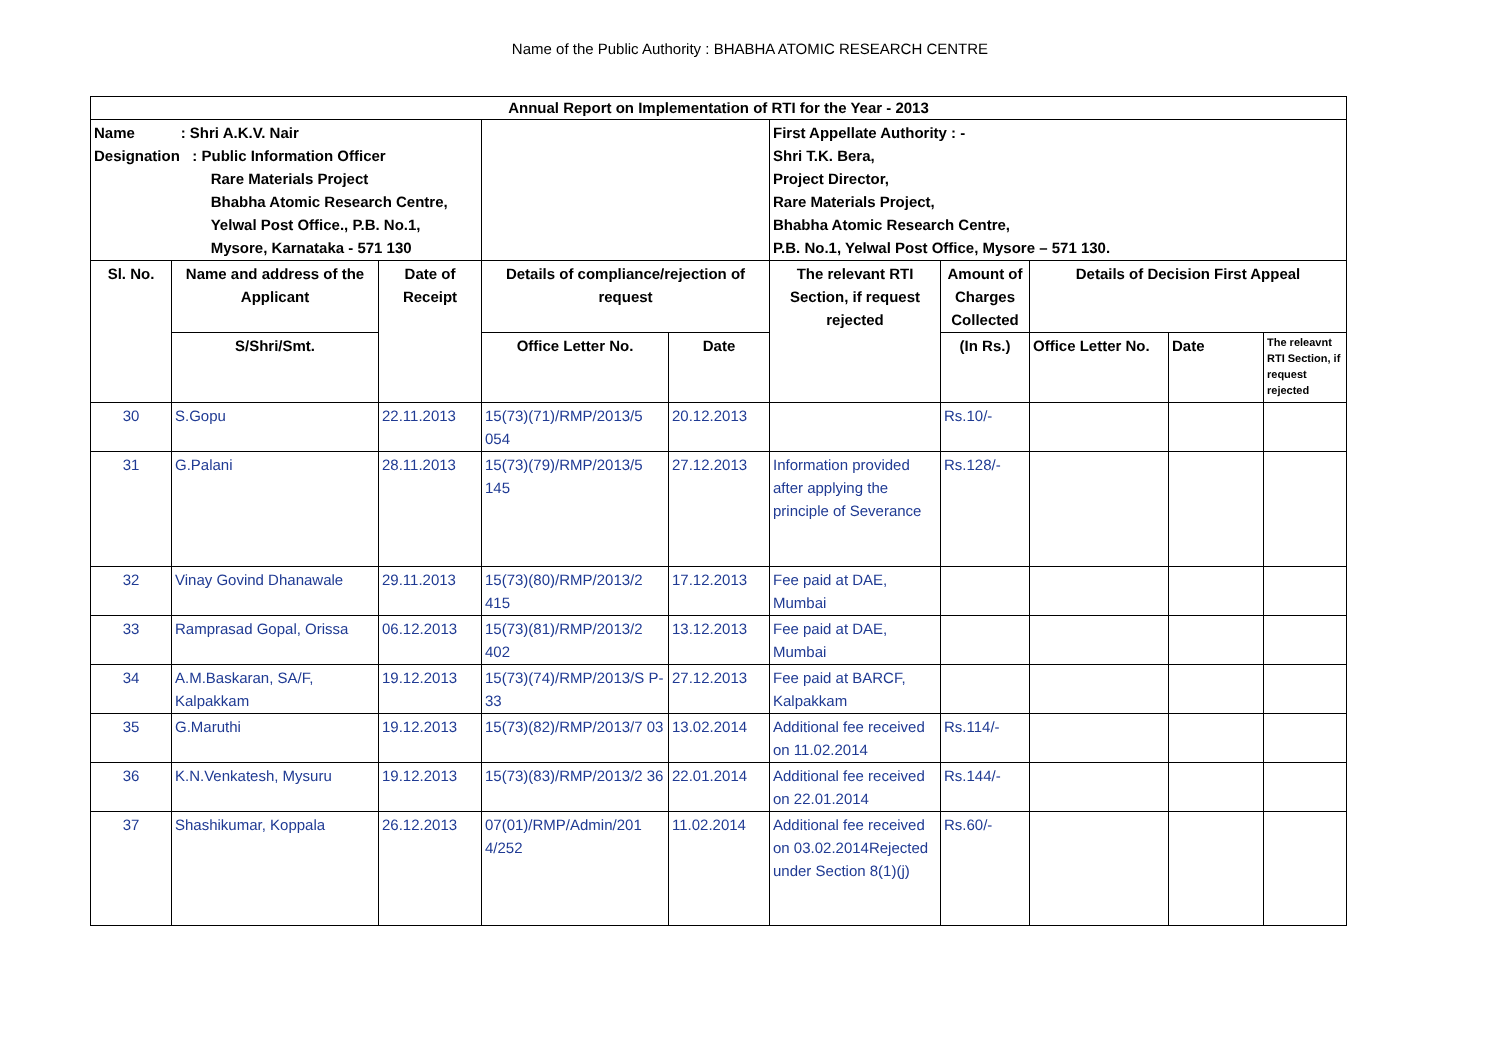Name of the Public Authority : BHABHA ATOMIC RESEARCH CENTRE
| Annual Report on Implementation of RTI for the Year - 2013 | | | | | | | | | |
| --- | --- | --- | --- | --- | --- | --- | --- | --- | --- |
| Name : Shri A.K.V. Nair Designation : Public Information Officer Rare Materials Project Bhabha Atomic Research Centre, Yelwal Post Office., P.B. No.1, Mysore, Karnataka - 571 130 | | | | | First Appellate Authority : - Shri T.K. Bera, Project Director, Rare Materials Project, Bhabha Atomic Research Centre, P.B. No.1, Yelwal Post Office, Mysore – 571 130. | | | | |
| Sl. No. | Name and address of the Applicant | Date of Receipt | Details of compliance/rejection of request | | The relevant RTI Section, if request rejected | Amount of Charges Collected | Details of Decision First Appeal | | |
| | S/Shri/Smt. | | Office Letter No. | Date | | (In Rs.) | Office Letter No. | Date | The releavnt RTI Section, if request rejected |
| 30 | S.Gopu | 22.11.2013 | 15(73)(71)/RMP/2013/5 054 | 20.12.2013 | | Rs.10/- | | | |
| 31 | G.Palani | 28.11.2013 | 15(73)(79)/RMP/2013/5 145 | 27.12.2013 | Information provided after applying the principle of Severance | Rs.128/- | | | |
| 32 | Vinay Govind Dhanawale | 29.11.2013 | 15(73)(80)/RMP/2013/2 415 | 17.12.2013 | Fee paid at DAE, Mumbai | | | | |
| 33 | Ramprasad Gopal, Orissa | 06.12.2013 | 15(73)(81)/RMP/2013/2 402 | 13.12.2013 | Fee paid at DAE, Mumbai | | | | |
| 34 | A.M.Baskaran, SA/F, Kalpakkam | 19.12.2013 | 15(73)(74)/RMP/2013/S P-33 | 27.12.2013 | Fee paid at BARCF, Kalpakkam | | | | |
| 35 | G.Maruthi | 19.12.2013 | 15(73)(82)/RMP/2013/7 03 | 13.02.2014 | Additional fee received on 11.02.2014 | Rs.114/- | | | |
| 36 | K.N.Venkatesh, Mysuru | 19.12.2013 | 15(73)(83)/RMP/2013/2 36 | 22.01.2014 | Additional fee received on 22.01.2014 | Rs.144/- | | | |
| 37 | Shashikumar, Koppala | 26.12.2013 | 07(01)/RMP/Admin/201 4/252 | 11.02.2014 | Additional fee received on 03.02.2014Rejected under Section 8(1)(j) | Rs.60/- | | | |